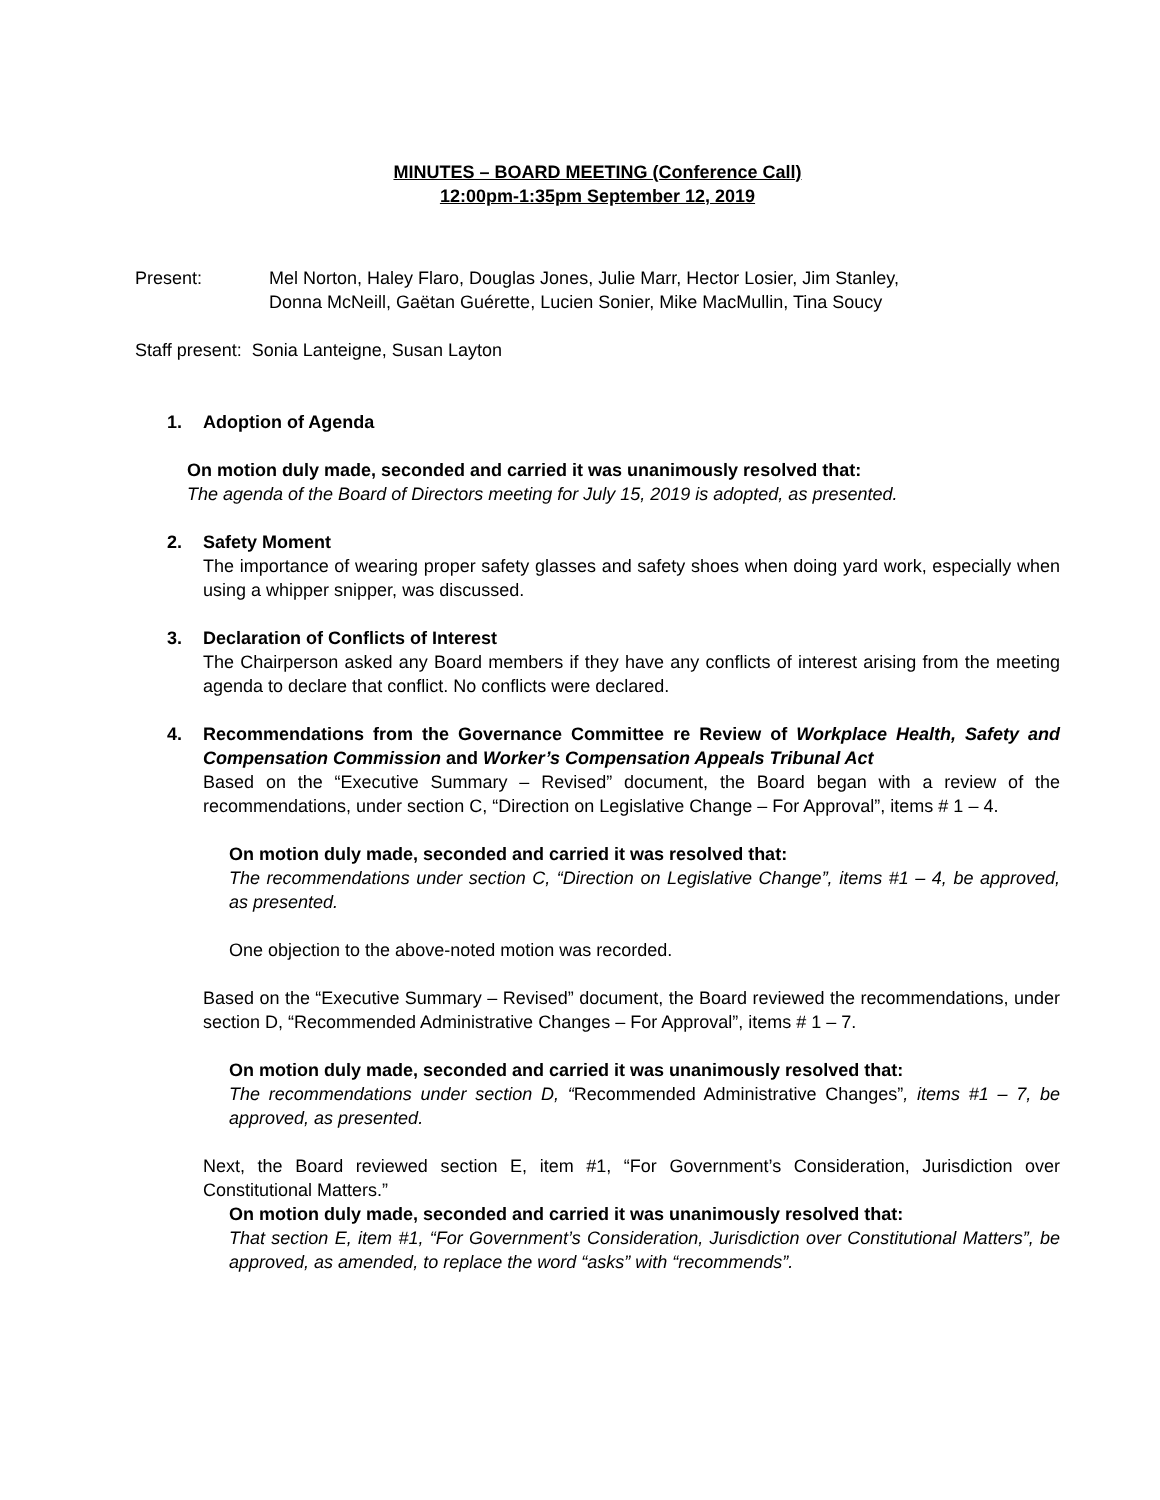MINUTES – BOARD MEETING (Conference Call)
12:00pm-1:35pm September 12, 2019
Present: Mel Norton, Haley Flaro, Douglas Jones, Julie Marr, Hector Losier, Jim Stanley,
Donna McNeill, Gaëtan Guérette, Lucien Sonier, Mike MacMullin, Tina Soucy
Staff present: Sonia Lanteigne, Susan Layton
1. Adoption of Agenda
On motion duly made, seconded and carried it was unanimously resolved that:
The agenda of the Board of Directors meeting for July 15, 2019 is adopted, as presented.
2. Safety Moment
The importance of wearing proper safety glasses and safety shoes when doing yard work, especially when using a whipper snipper, was discussed.
3. Declaration of Conflicts of Interest
The Chairperson asked any Board members if they have any conflicts of interest arising from the meeting agenda to declare that conflict. No conflicts were declared.
4. Recommendations from the Governance Committee re Review of Workplace Health, Safety and Compensation Commission and Worker’s Compensation Appeals Tribunal Act
Based on the “Executive Summary – Revised” document, the Board began with a review of the recommendations, under section C, “Direction on Legislative Change – For Approval”, items # 1 – 4.
On motion duly made, seconded and carried it was resolved that:
The recommendations under section C, “Direction on Legislative Change”, items #1 – 4, be approved, as presented.
One objection to the above-noted motion was recorded.
Based on the “Executive Summary – Revised” document, the Board reviewed the recommendations, under section D, “Recommended Administrative Changes – For Approval”, items # 1 – 7.
On motion duly made, seconded and carried it was unanimously resolved that:
The recommendations under section D, “Recommended Administrative Changes”, items #1 – 7, be approved, as presented.
Next, the Board reviewed section E, item #1, “For Government’s Consideration, Jurisdiction over Constitutional Matters.”
On motion duly made, seconded and carried it was unanimously resolved that:
That section E, item #1, “For Government’s Consideration, Jurisdiction over Constitutional Matters”, be approved, as amended, to replace the word “asks” with “recommends”.